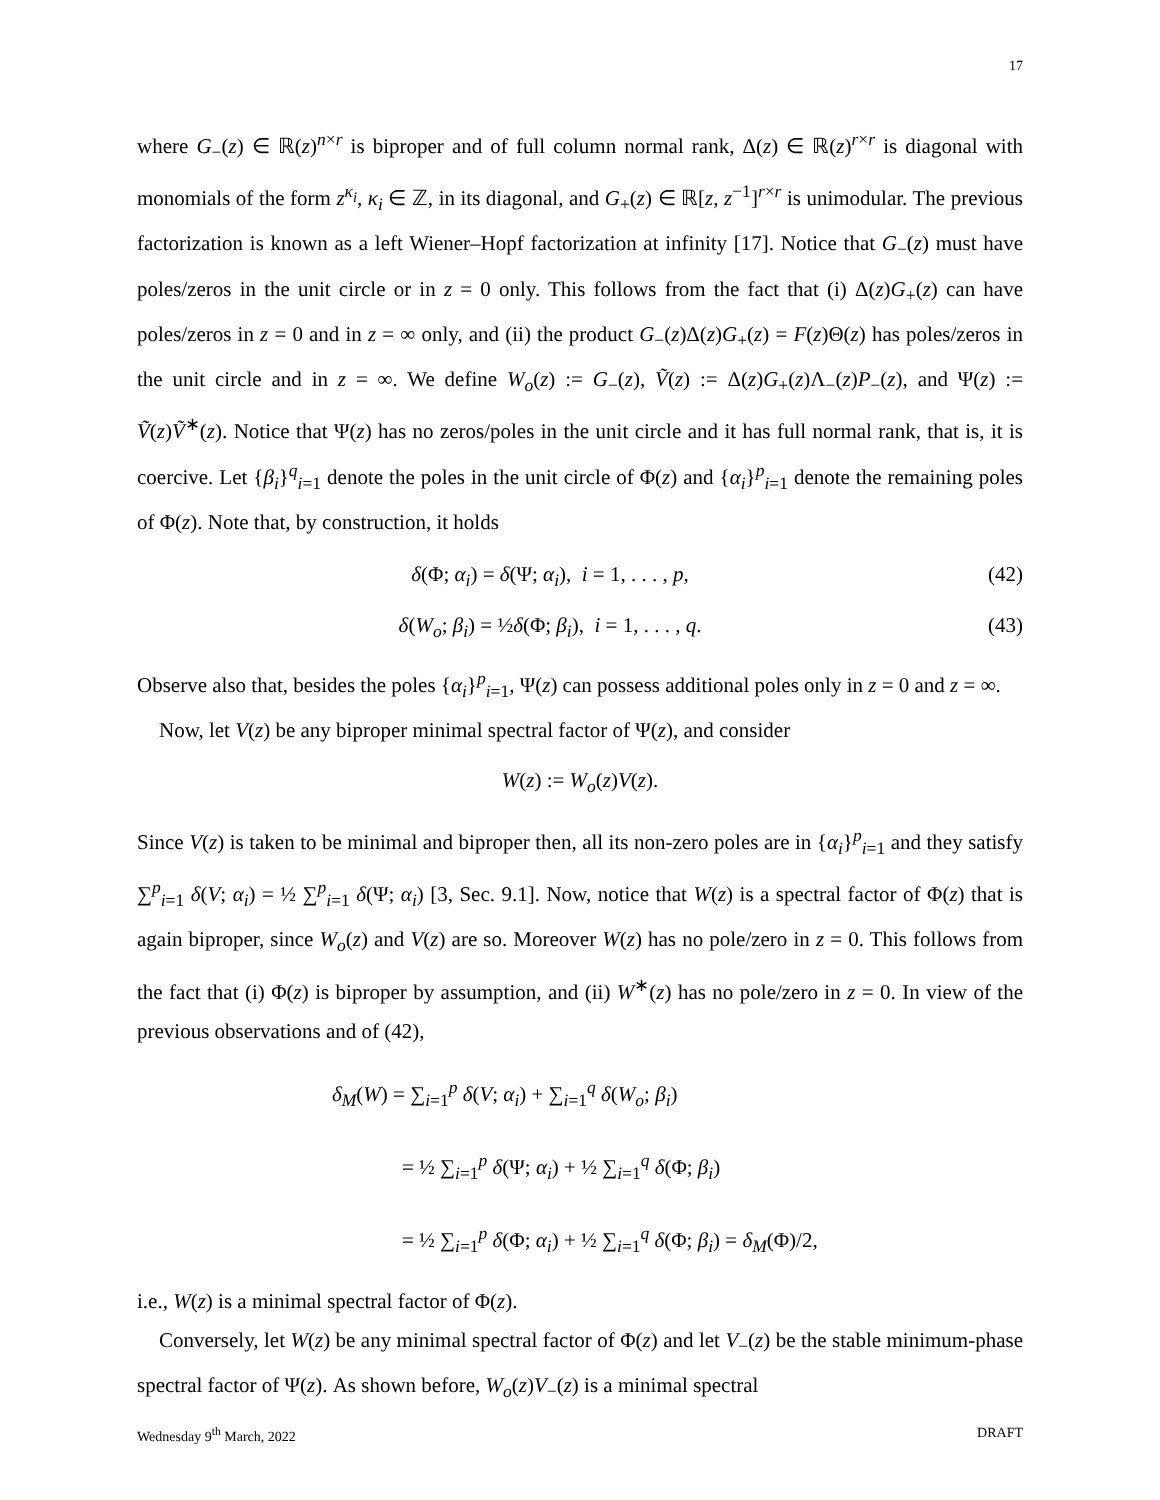17
where G<sub>−</sub>(z) ∈ ℝ(z)<sup>n×r</sup> is biproper and of full column normal rank, Δ(z) ∈ ℝ(z)<sup>r×r</sup> is diagonal with monomials of the form z<sup>κ<sub>i</sub></sup>, κ<sub>i</sub> ∈ ℤ, in its diagonal, and G<sub>+</sub>(z) ∈ ℝ[z, z<sup>−1</sup>]<sup>r×r</sup> is unimodular. The previous factorization is known as a left Wiener–Hopf factorization at infinity [17]. Notice that G<sub>−</sub>(z) must have poles/zeros in the unit circle or in z = 0 only. This follows from the fact that (i) Δ(z)G<sub>+</sub>(z) can have poles/zeros in z = 0 and in z = ∞ only, and (ii) the product G<sub>−</sub>(z)Δ(z)G<sub>+</sub>(z) = F(z)Θ(z) has poles/zeros in the unit circle and in z = ∞. We define W<sub>o</sub>(z) := G<sub>−</sub>(z), Ṽ(z) := Δ(z)G<sub>+</sub>(z)Λ<sub>−</sub>(z)P<sub>−</sub>(z), and Ψ(z) := Ṽ(z)Ṽ<sup>∗</sup>(z). Notice that Ψ(z) has no zeros/poles in the unit circle and it has full normal rank, that is, it is coercive. Let {β<sub>i</sub>}<sup>q</sup><sub>i=1</sub> denote the poles in the unit circle of Φ(z) and {α<sub>i</sub>}<sup>p</sup><sub>i=1</sub> denote the remaining poles of Φ(z). Note that, by construction, it holds
δ(Φ; α<sub>i</sub>) = δ(Ψ; α<sub>i</sub>), i = 1, . . . , p, (42)
δ(W<sub>o</sub>; β<sub>i</sub>) = ½δ(Φ; β<sub>i</sub>), i = 1, . . . , q. (43)
Observe also that, besides the poles {α<sub>i</sub>}<sup>p</sup><sub>i=1</sub>, Ψ(z) can possess additional poles only in z = 0 and z = ∞.
Now, let V(z) be any biproper minimal spectral factor of Ψ(z), and consider
W(z) := W<sub>o</sub>(z)V(z).
Since V(z) is taken to be minimal and biproper then, all its non-zero poles are in {α<sub>i</sub>}<sup>p</sup><sub>i=1</sub> and they satisfy ∑<sup>p</sup><sub>i=1</sub> δ(V; α<sub>i</sub>) = ½ ∑<sup>p</sup><sub>i=1</sub> δ(Ψ; α<sub>i</sub>) [3, Sec. 9.1]. Now, notice that W(z) is a spectral factor of Φ(z) that is again biproper, since W<sub>o</sub>(z) and V(z) are so. Moreover W(z) has no pole/zero in z = 0. This follows from the fact that (i) Φ(z) is biproper by assumption, and (ii) W<sup>∗</sup>(z) has no pole/zero in z = 0. In view of the previous observations and of (42),
δ<sub>M</sub>(W) = ∑<sub>i=1</sub><sup>p</sup> δ(V; α<sub>i</sub>) + ∑<sub>i=1</sub><sup>q</sup> δ(W<sub>o</sub>; β<sub>i</sub>)
= ½ ∑<sub>i=1</sub><sup>p</sup> δ(Ψ; α<sub>i</sub>) + ½ ∑<sub>i=1</sub><sup>q</sup> δ(Φ; β<sub>i</sub>)
= ½ ∑<sub>i=1</sub><sup>p</sup> δ(Φ; α<sub>i</sub>) + ½ ∑<sub>i=1</sub><sup>q</sup> δ(Φ; β<sub>i</sub>) = δ<sub>M</sub>(Φ)/2,
i.e., W(z) is a minimal spectral factor of Φ(z).
Conversely, let W(z) be any minimal spectral factor of Φ(z) and let V<sub>−</sub>(z) be the stable minimum-phase spectral factor of Ψ(z). As shown before, W<sub>o</sub>(z)V<sub>−</sub>(z) is a minimal spectral
Wednesday 9<sup>th</sup> March, 2022 DRAFT